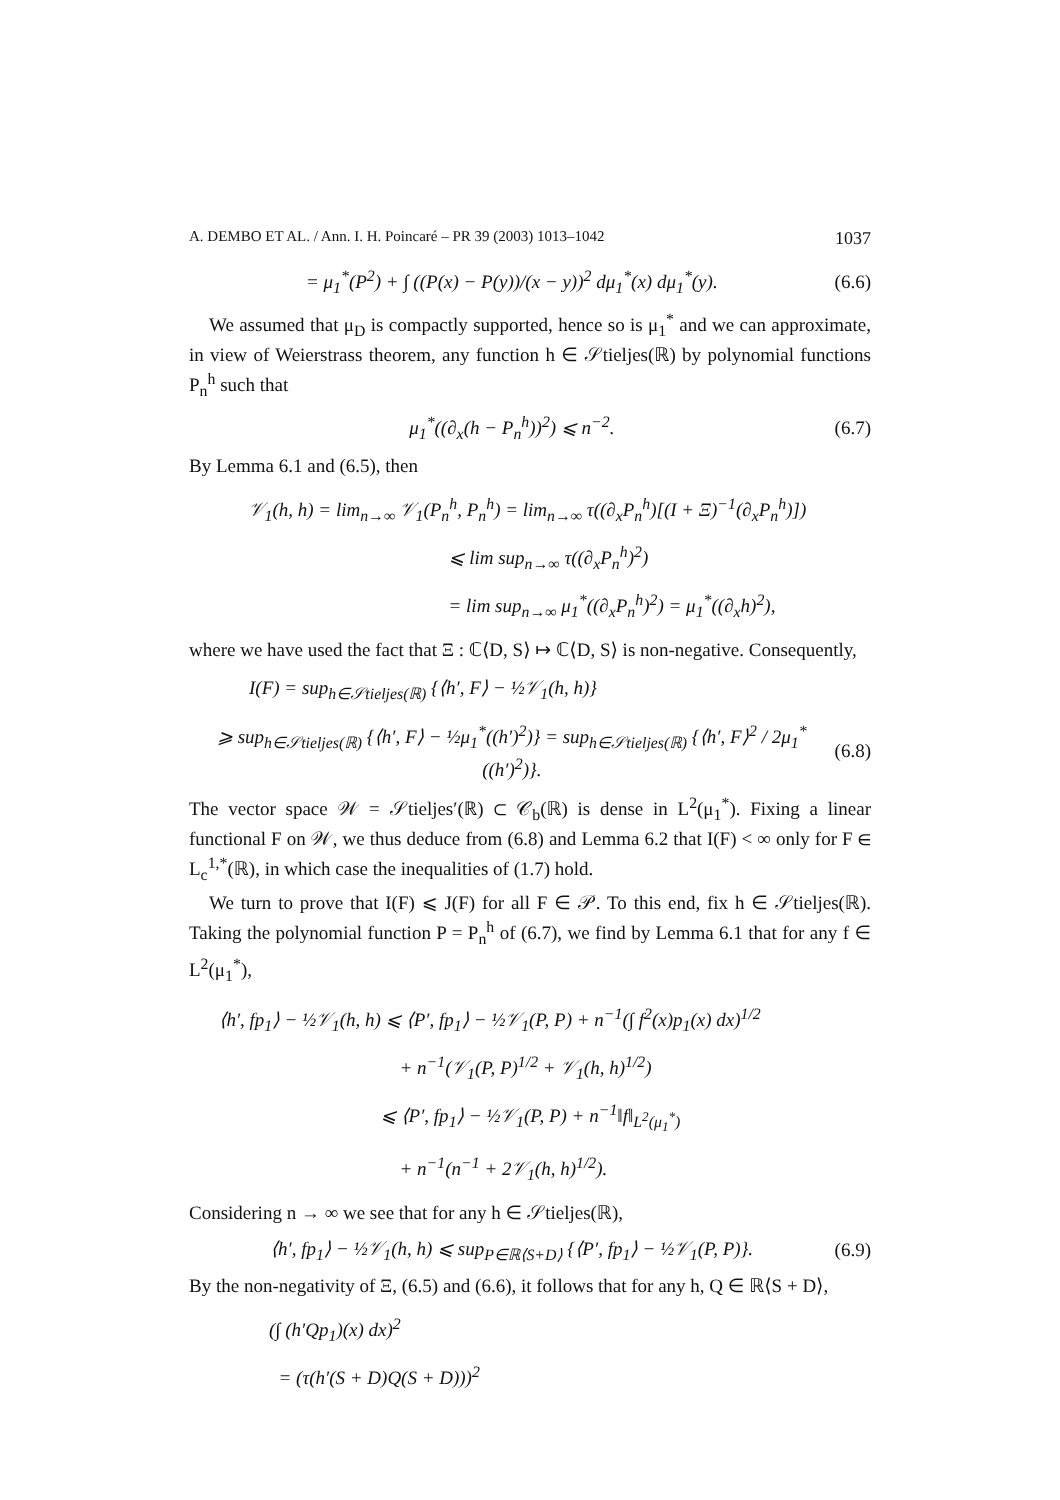A. DEMBO ET AL. / Ann. I. H. Poincaré – PR 39 (2003) 1013–1042 1037
= μ<sub>1</sub><sup>*</sup>(P<sup>2</sup>) + ∫ ((P(x) − P(y))/(x − y))<sup>2</sup> dμ<sub>1</sub><sup>*</sup>(x) dμ<sub>1</sub><sup>*</sup>(y). (6.6)
We assumed that μ<sub>D</sub> is compactly supported, hence so is μ<sub>1</sub><sup>*</sup> and we can approximate, in view of Weierstrass theorem, any function h ∈ 𝒮tieljes(ℝ) by polynomial functions P<sub>n</sub><sup>h</sup> such that
μ<sub>1</sub><sup>*</sup>((∂<sub>x</sub>(h − P<sub>n</sub><sup>h</sup>))<sup>2</sup>) ⩽ n<sup>−2</sup>. (6.7)
By Lemma 6.1 and (6.5), then
𝒱<sub>1</sub>(h, h) = lim<sub>n→∞</sub> 𝒱<sub>1</sub>(P<sub>n</sub><sup>h</sup>, P<sub>n</sub><sup>h</sup>) = lim<sub>n→∞</sub> τ((∂<sub>x</sub>P<sub>n</sub><sup>h</sup>)[(I + Ξ)<sup>−1</sup>(∂<sub>x</sub>P<sub>n</sub><sup>h</sup>)])
⩽ lim sup<sub>n→∞</sub> τ((∂<sub>x</sub>P<sub>n</sub><sup>h</sup>)<sup>2</sup>)
= lim sup<sub>n→∞</sub> μ<sub>1</sub><sup>*</sup>((∂<sub>x</sub>P<sub>n</sub><sup>h</sup>)<sup>2</sup>) = μ<sub>1</sub><sup>*</sup>((∂<sub>x</sub>h)<sup>2</sup>),
where we have used the fact that Ξ : ℂ⟨D, S⟩ ↦ ℂ⟨D, S⟩ is non-negative. Consequently,
I(F) = sup<sub>h∈𝒮tieljes(ℝ)</sub> {⟨h′, F⟩ − ½𝒱<sub>1</sub>(h, h)}
⩾ sup<sub>h∈𝒮tieljes(ℝ)</sub> {⟨h′, F⟩ − ½μ<sub>1</sub><sup>*</sup>((h′)<sup>2</sup>)} = sup<sub>h∈𝒮tieljes(ℝ)</sub> {⟨h′, F⟩<sup>2</sup> / 2μ<sub>1</sub><sup>*</sup>((h′)<sup>2</sup>)}. (6.8)
The vector space 𝒲 = 𝒮tieljes′(ℝ) ⊂ 𝒞<sub>b</sub>(ℝ) is dense in L<sup>2</sup>(μ<sub>1</sub><sup>*</sup>). Fixing a linear functional F on 𝒲, we thus deduce from (6.8) and Lemma 6.2 that I(F) < ∞ only for F ∈ L<sub>c</sub><sup>1,*</sup>(ℝ), in which case the inequalities of (1.7) hold.
We turn to prove that I(F) ⩽ J(F) for all F ∈ 𝒫. To this end, fix h ∈ 𝒮tieljes(ℝ). Taking the polynomial function P = P<sub>n</sub><sup>h</sup> of (6.7), we find by Lemma 6.1 that for any f ∈ L<sup>2</sup>(μ<sub>1</sub><sup>*</sup>),
⟨h′, fp<sub>1</sub>⟩ − ½𝒱<sub>1</sub>(h, h) ⩽ ⟨P′, fp<sub>1</sub>⟩ − ½𝒱<sub>1</sub>(P, P) + n<sup>−1</sup>(∫ f<sup>2</sup>(x)p<sub>1</sub>(x) dx)<sup>1/2</sup>
+ n<sup>−1</sup>(𝒱<sub>1</sub>(P, P)<sup>1/2</sup> + 𝒱<sub>1</sub>(h, h)<sup>1/2</sup>)
⩽ ⟨P′, fp<sub>1</sub>⟩ − ½𝒱<sub>1</sub>(P, P) + n<sup>−1</sup>‖f‖<sub>L<sup>2</sup>(μ<sub>1</sub><sup>*</sup>)</sub>
+ n<sup>−1</sup>(n<sup>−1</sup> + 2𝒱<sub>1</sub>(h, h)<sup>1/2</sup>).
Considering n → ∞ we see that for any h ∈ 𝒮tieljes(ℝ),
⟨h′, fp<sub>1</sub>⟩ − ½𝒱<sub>1</sub>(h, h) ⩽ sup<sub>P∈ℝ⟨S+D⟩</sub> {⟨P′, fp<sub>1</sub>⟩ − ½𝒱<sub>1</sub>(P, P)}. (6.9)
By the non-negativity of Ξ, (6.5) and (6.6), it follows that for any h, Q ∈ ℝ⟨S + D⟩,
(∫ (h′Qp<sub>1</sub>)(x) dx)<sup>2</sup>
= (τ(h′(S + D)Q(S + D)))<sup>2</sup>